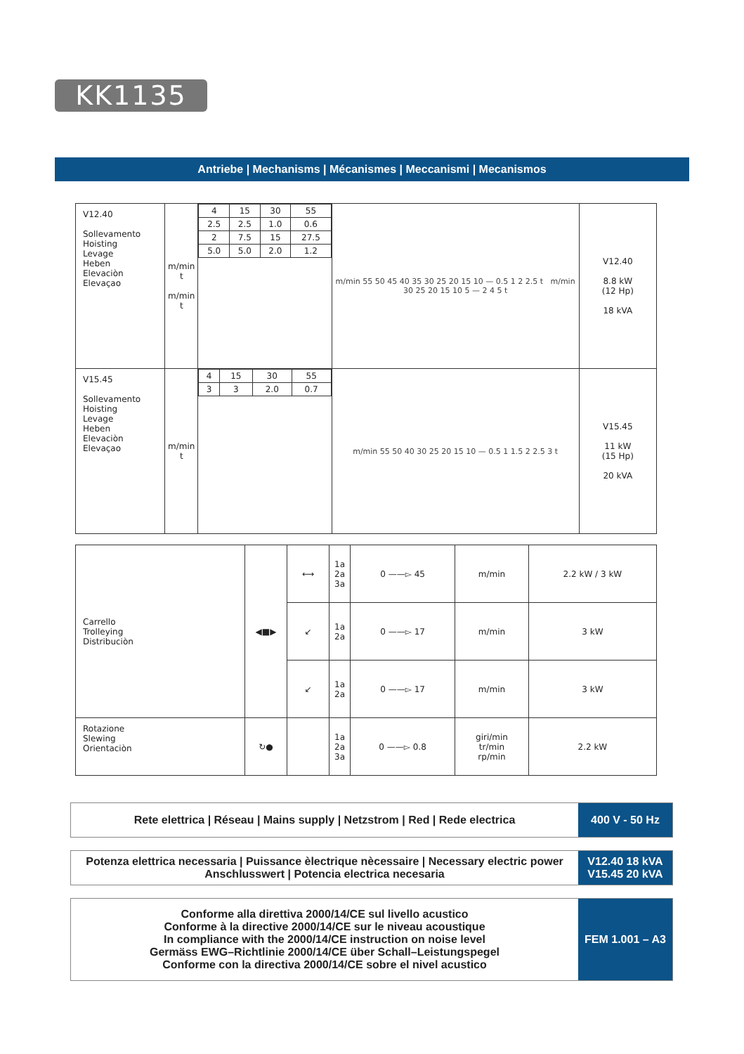KK1135
Antriebe | Mechanisms | Mécanismes | Meccanismi | Mecanismos
| V12.40 Sollevamento Hoisting Levage Heben Elevaciòn Elevaçao | m/min t m/min t | / 4 / 15 / 30 / 55 / / 2.5 / 2.5 / 1.0 / 0.6 / / 2 / 7.5 / 15 / 27.5 / / 5.0 / 5.0 / 2.0 / 1.2 / | m/min 55 50 45 40 35 30 25 20 15 10 — 0.5 1 2 2.5 t m/min 30 25 20 15 10 5 — 2 4 5 t | V12.40 8.8 kW (12 Hp) 18 kVA |
| V15.45 Sollevamento Hoisting Levage Heben Elevaciòn Elevaçao | m/min t | / 4 / 15 / 30 / 55 / / 3 / 3 / 2.0 / 0.7 / | m/min 55 50 40 30 25 20 15 10 — 0.5 1 1.5 2 2.5 3 t | V15.45 11 kW (15 Hp) 20 kVA |
| Carrello Trolleying Distribuciòn | ◀■▶ | ⟷ | 1a 2a 3a | 0 ——▻ 45 | m/min | 2.2 kW / 3 kW |
| | | ↙ | 1a 2a | 0 ——▻ 17 | m/min | 3 kW |
| | | ↙ | 1a 2a | 0 ——▻ 17 | m/min | 3 kW |
| Rotazione Slewing Orientaciòn | ↻● | | 1a 2a 3a | 0 ——▻ 0.8 | giri/min tr/min rp/min | 2.2 kW |
Rete elettrica | Réseau | Mains supply | Netzstrom | Red | Rede electrica
400 V - 50 Hz
Potenza elettrica necessaria | Puissance èlectrique nècessaire | Necessary electric power
Anschlusswert | Potencia electrica necesaria
V12.40 18 kVA
V15.45 20 kVA
Conforme alla direttiva 2000/14/CE sul livello acustico
Conforme à la directive 2000/14/CE sur le niveau acoustique
In compliance with the 2000/14/CE instruction on noise level
Germäss EWG–Richtlinie 2000/14/CE über Schall–Leistungspegel
Conforme con la directiva 2000/14/CE sobre el nivel acustico
FEM 1.001 – A3